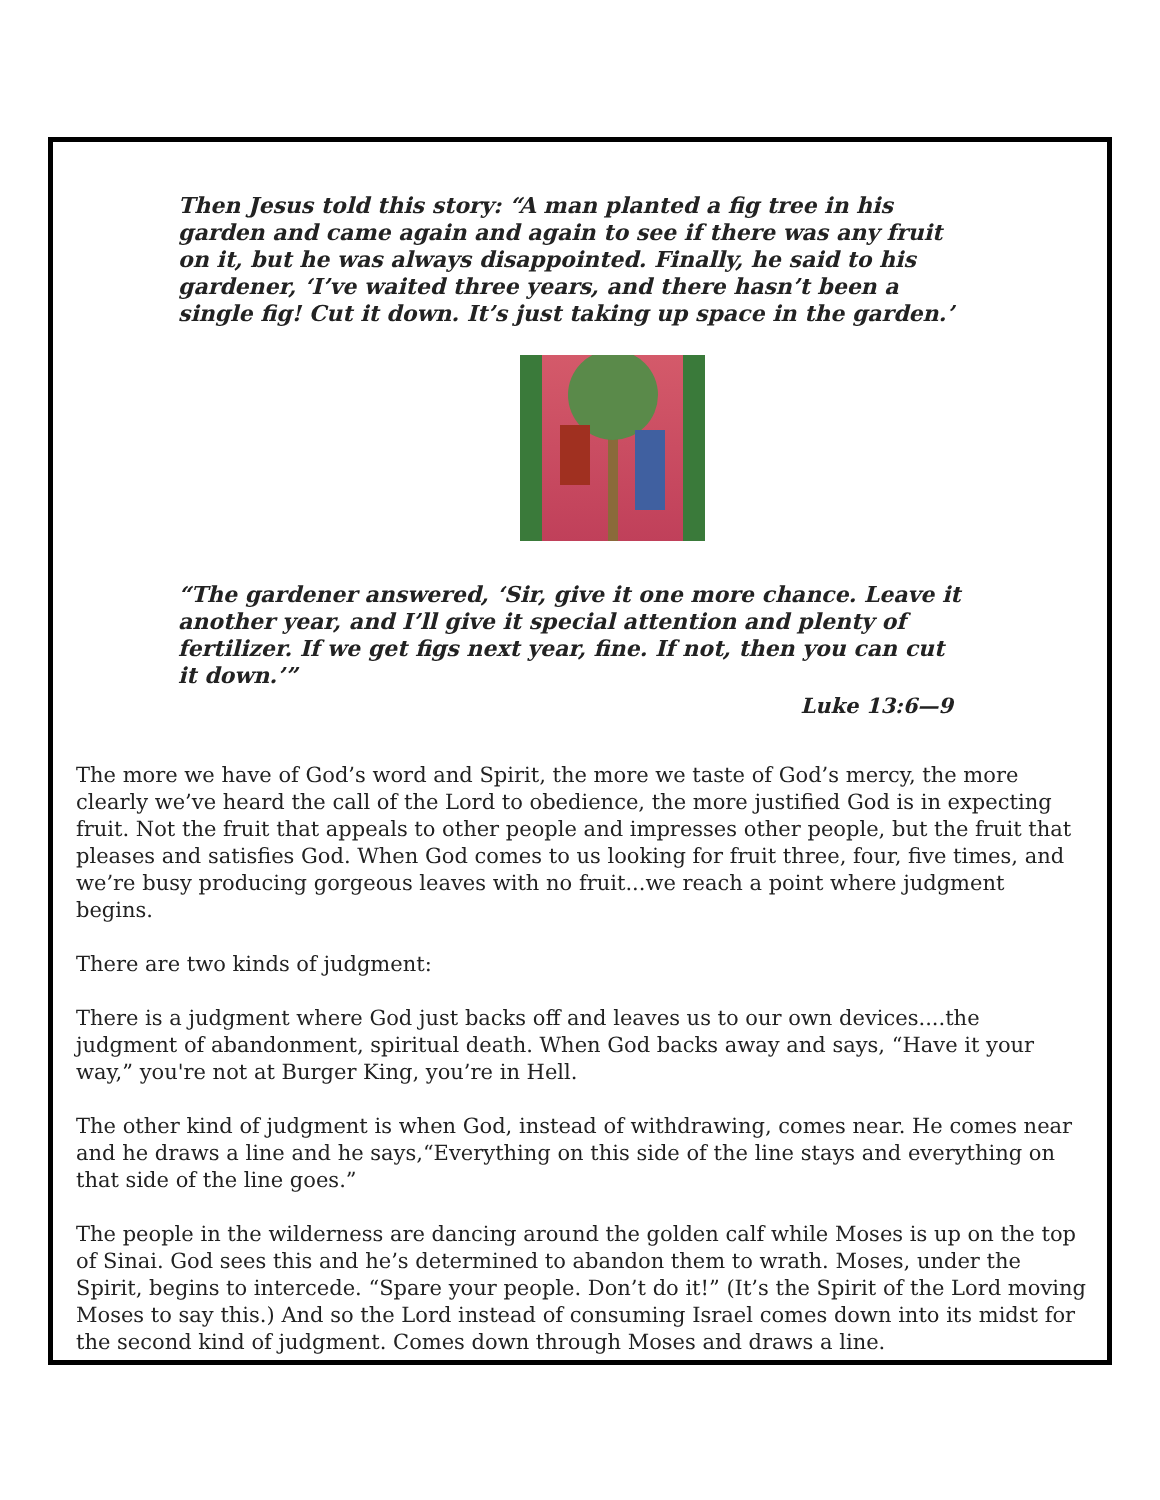Then Jesus told this story: “A man planted a fig tree in his garden and came again and again to see if there was any fruit on it, but he was always disappointed. Finally, he said to his gardener, ‘I’ve waited three years, and there hasn’t been a single fig! Cut it down. It’s just taking up space in the garden.’
“The gardener answered, ‘Sir, give it one more chance. Leave it another year, and I’ll give it special attention and plenty of fertilizer. If we get figs next year, fine. If not, then you can cut it down.’”
Luke 13:6—9
The more we have of God’s word and Spirit, the more we taste of God’s mercy, the more clearly we’ve heard the call of the Lord to obedience, the more justified God is in expecting fruit. Not the fruit that appeals to other people and impresses other people, but the fruit that pleases and satisfies God. When God comes to us looking for fruit three, four, five times, and we’re busy producing gorgeous leaves with no fruit...we reach a point where judgment begins.
There are two kinds of judgment:
There is a judgment where God just backs off and leaves us to our own devices....the judgment of abandonment, spiritual death. When God backs away and says, “Have it your way,” you're not at Burger King, you’re in Hell.
The other kind of judgment is when God, instead of withdrawing, comes near. He comes near and he draws a line and he says,“Everything on this side of the line stays and everything on that side of the line goes.”
The people in the wilderness are dancing around the golden calf while Moses is up on the top of Sinai. God sees this and he’s determined to abandon them to wrath. Moses, under the Spirit, begins to intercede. “Spare your people. Don’t do it!” (It’s the Spirit of the Lord moving Moses to say this.) And so the Lord instead of consuming Israel comes down into its midst for the second kind of judgment. Comes down through Moses and draws a line.